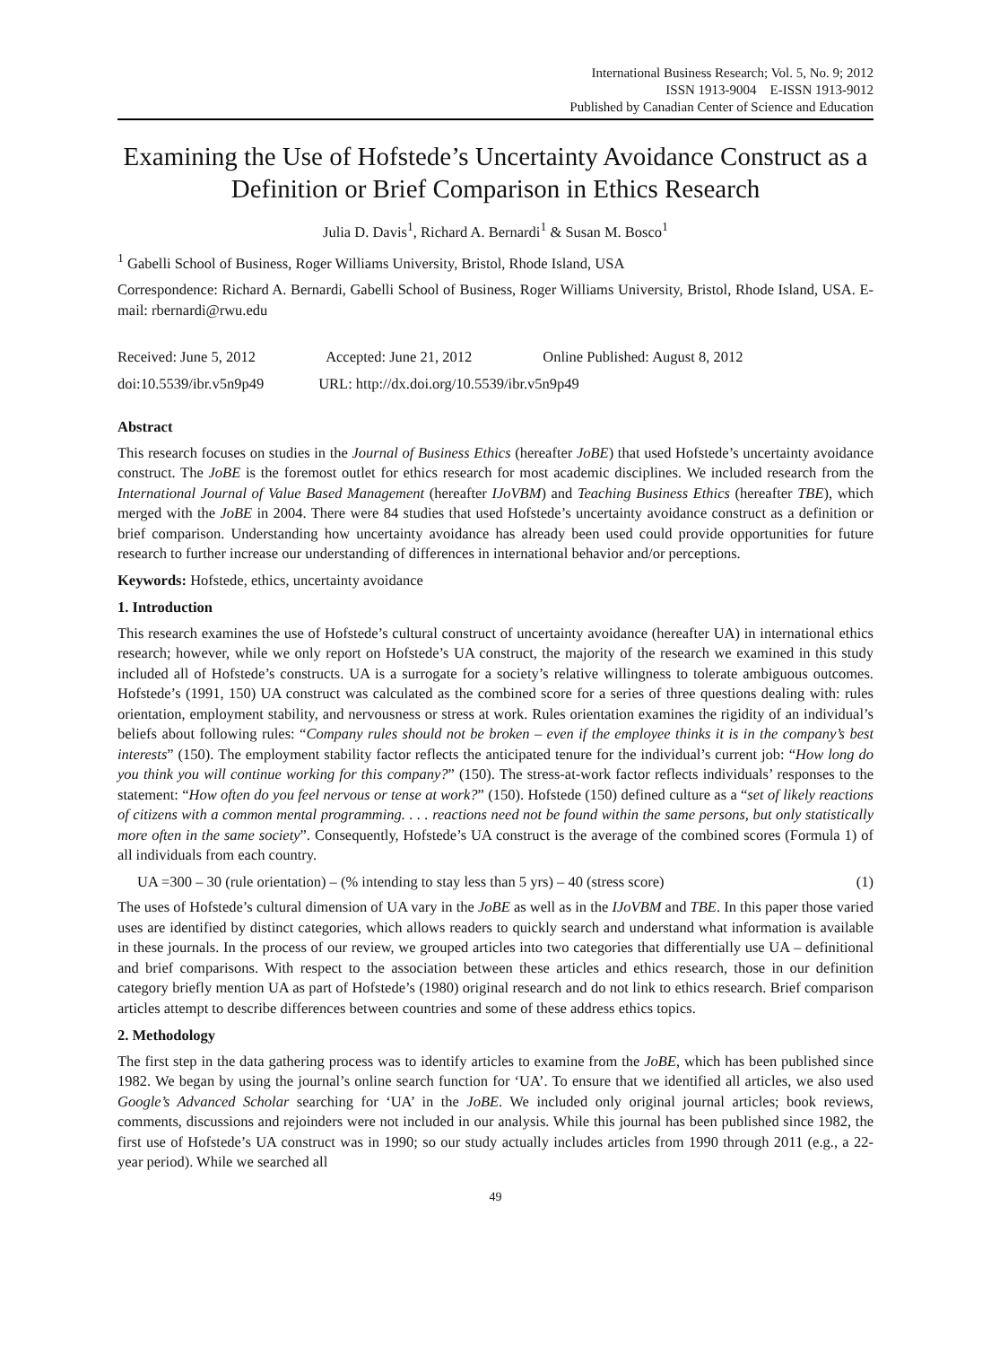International Business Research; Vol. 5, No. 9; 2012
ISSN 1913-9004 E-ISSN 1913-9012
Published by Canadian Center of Science and Education
Examining the Use of Hofstede’s Uncertainty Avoidance Construct as a Definition or Brief Comparison in Ethics Research
Julia D. Davis<sup>1</sup>, Richard A. Bernardi<sup>1</sup> & Susan M. Bosco<sup>1</sup>
<sup>1</sup> Gabelli School of Business, Roger Williams University, Bristol, Rhode Island, USA
Correspondence: Richard A. Bernardi, Gabelli School of Business, Roger Williams University, Bristol, Rhode Island, USA. E-mail: rbernardi@rwu.edu
Received: June 5, 2012 Accepted: June 21, 2012 Online Published: August 8, 2012
doi:10.5539/ibr.v5n9p49 URL: http://dx.doi.org/10.5539/ibr.v5n9p49
Abstract
This research focuses on studies in the Journal of Business Ethics (hereafter JoBE) that used Hofstede’s uncertainty avoidance construct. The JoBE is the foremost outlet for ethics research for most academic disciplines. We included research from the International Journal of Value Based Management (hereafter IJoVBM) and Teaching Business Ethics (hereafter TBE), which merged with the JoBE in 2004. There were 84 studies that used Hofstede’s uncertainty avoidance construct as a definition or brief comparison. Understanding how uncertainty avoidance has already been used could provide opportunities for future research to further increase our understanding of differences in international behavior and/or perceptions.
Keywords: Hofstede, ethics, uncertainty avoidance
1. Introduction
This research examines the use of Hofstede’s cultural construct of uncertainty avoidance (hereafter UA) in international ethics research; however, while we only report on Hofstede’s UA construct, the majority of the research we examined in this study included all of Hofstede’s constructs. UA is a surrogate for a society’s relative willingness to tolerate ambiguous outcomes. Hofstede’s (1991, 150) UA construct was calculated as the combined score for a series of three questions dealing with: rules orientation, employment stability, and nervousness or stress at work. Rules orientation examines the rigidity of an individual’s beliefs about following rules: “Company rules should not be broken – even if the employee thinks it is in the company’s best interests” (150). The employment stability factor reflects the anticipated tenure for the individual’s current job: “How long do you think you will continue working for this company?” (150). The stress-at-work factor reflects individuals’ responses to the statement: “How often do you feel nervous or tense at work?” (150). Hofstede (150) defined culture as a “set of likely reactions of citizens with a common mental programming. . . . reactions need not be found within the same persons, but only statistically more often in the same society”. Consequently, Hofstede’s UA construct is the average of the combined scores (Formula 1) of all individuals from each country.
UA =300 – 30 (rule orientation) – (% intending to stay less than 5 yrs) – 40 (stress score) (1)
The uses of Hofstede’s cultural dimension of UA vary in the JoBE as well as in the IJoVBM and TBE. In this paper those varied uses are identified by distinct categories, which allows readers to quickly search and understand what information is available in these journals. In the process of our review, we grouped articles into two categories that differentially use UA – definitional and brief comparisons. With respect to the association between these articles and ethics research, those in our definition category briefly mention UA as part of Hofstede’s (1980) original research and do not link to ethics research. Brief comparison articles attempt to describe differences between countries and some of these address ethics topics.
2. Methodology
The first step in the data gathering process was to identify articles to examine from the JoBE, which has been published since 1982. We began by using the journal’s online search function for ‘UA’. To ensure that we identified all articles, we also used Google’s Advanced Scholar searching for ‘UA’ in the JoBE. We included only original journal articles; book reviews, comments, discussions and rejoinders were not included in our analysis. While this journal has been published since 1982, the first use of Hofstede’s UA construct was in 1990; so our study actually includes articles from 1990 through 2011 (e.g., a 22-year period). While we searched all
49